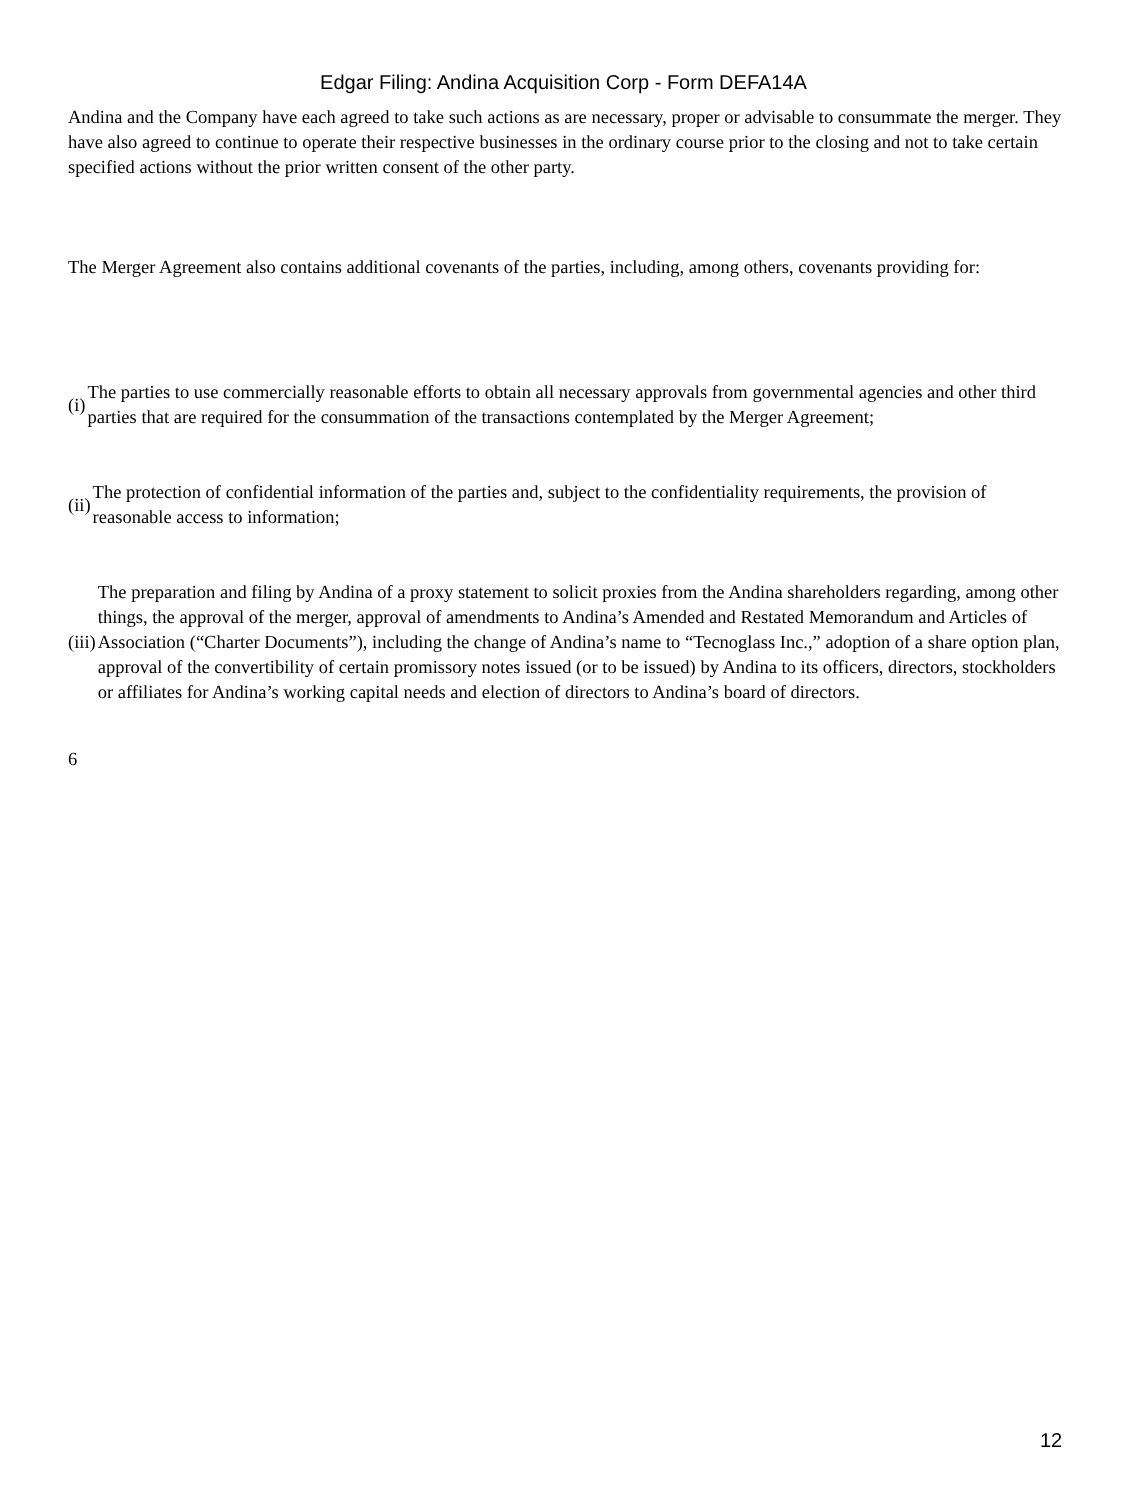Edgar Filing: Andina Acquisition Corp - Form DEFA14A
Andina and the Company have each agreed to take such actions as are necessary, proper or advisable to consummate the merger. They have also agreed to continue to operate their respective businesses in the ordinary course prior to the closing and not to take certain specified actions without the prior written consent of the other party.
The Merger Agreement also contains additional covenants of the parties, including, among others, covenants providing for:
(i) The parties to use commercially reasonable efforts to obtain all necessary approvals from governmental agencies and other third parties that are required for the consummation of the transactions contemplated by the Merger Agreement;
(ii) The protection of confidential information of the parties and, subject to the confidentiality requirements, the provision of reasonable access to information;
(iii) The preparation and filing by Andina of a proxy statement to solicit proxies from the Andina shareholders regarding, among other things, the approval of the merger, approval of amendments to Andina’s Amended and Restated Memorandum and Articles of Association (“Charter Documents”), including the change of Andina’s name to “Tecnoglass Inc.,” adoption of a share option plan, approval of the convertibility of certain promissory notes issued (or to be issued) by Andina to its officers, directors, stockholders or affiliates for Andina’s working capital needs and election of directors to Andina’s board of directors.
6
12